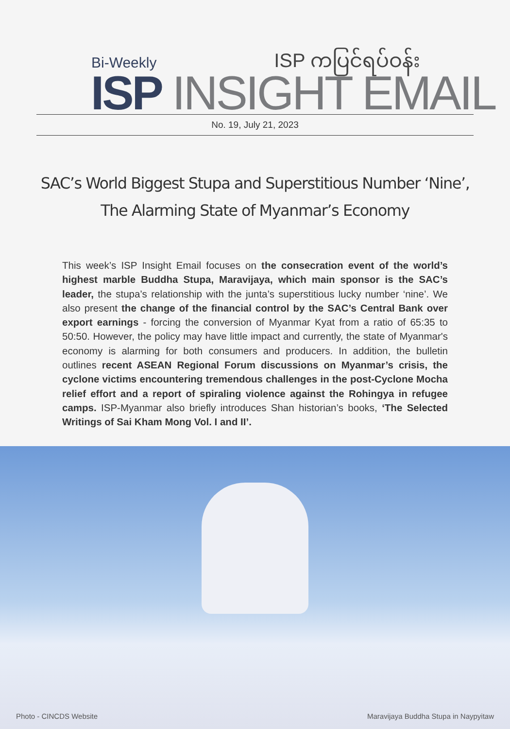ISP ကပြင်ရပ်ဝန်း Bi-Weekly
ISP INSIGHT EMAIL
No. 19, July 21, 2023
SAC’s World Biggest Stupa and Superstitious Number ‘Nine’,
The Alarming State of Myanmar’s Economy
This week’s ISP Insight Email focuses on the consecration event of the world’s highest marble Buddha Stupa, Maravijaya, which main sponsor is the SAC’s leader, the stupa’s relationship with the junta’s superstitious lucky number ‘nine’. We also present the change of the financial control by the SAC’s Central Bank over export earnings - forcing the conversion of Myanmar Kyat from a ratio of 65:35 to 50:50. However, the policy may have little impact and currently, the state of Myanmar's economy is alarming for both consumers and producers. In addition, the bulletin outlines recent ASEAN Regional Forum discussions on Myanmar’s crisis, the cyclone victims encountering tremendous challenges in the post-Cyclone Mocha relief effort and a report of spiraling violence against the Rohingya in refugee camps. ISP-Myanmar also briefly introduces Shan historian’s books, ‘The Selected Writings of Sai Kham Mong Vol. I and II’.
Photo - CINCDS Website
Maravijaya Buddha Stupa in Naypyitaw